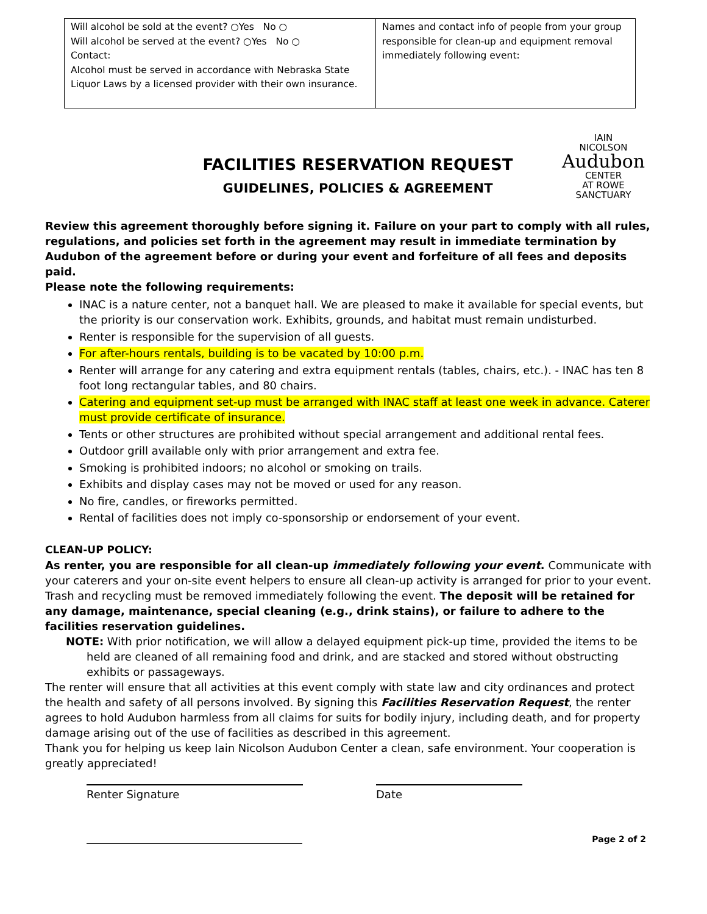| Will alcohol be sold at the event? ○Yes No ○ Will alcohol be served at the event? ○Yes No ○ Contact: Alcohol must be served in accordance with Nebraska State Liquor Laws by a licensed provider with their own insurance. | Names and contact info of people from your group responsible for clean-up and equipment removal immediately following event: |
FACILITIES RESERVATION REQUEST
GUIDELINES, POLICIES & AGREEMENT
IAIN
NICOLSON
Audubon
CENTER
AT ROWE
SANCTUARY
Review this agreement thoroughly before signing it. Failure on your part to comply with all rules, regulations, and policies set forth in the agreement may result in immediate termination by Audubon of the agreement before or during your event and forfeiture of all fees and deposits paid.
Please note the following requirements:
INAC is a nature center, not a banquet hall. We are pleased to make it available for special events, but the priority is our conservation work. Exhibits, grounds, and habitat must remain undisturbed.
Renter is responsible for the supervision of all guests.
For after-hours rentals, building is to be vacated by 10:00 p.m.
Renter will arrange for any catering and extra equipment rentals (tables, chairs, etc.). - INAC has ten 8 foot long rectangular tables, and 80 chairs.
Catering and equipment set-up must be arranged with INAC staff at least one week in advance. Caterer must provide certificate of insurance.
Tents or other structures are prohibited without special arrangement and additional rental fees.
Outdoor grill available only with prior arrangement and extra fee.
Smoking is prohibited indoors; no alcohol or smoking on trails.
Exhibits and display cases may not be moved or used for any reason.
No fire, candles, or fireworks permitted.
Rental of facilities does not imply co-sponsorship or endorsement of your event.
CLEAN-UP POLICY:
As renter, you are responsible for all clean-up immediately following your event. Communicate with your caterers and your on-site event helpers to ensure all clean-up activity is arranged for prior to your event. Trash and recycling must be removed immediately following the event. The deposit will be retained for any damage, maintenance, special cleaning (e.g., drink stains), or failure to adhere to the facilities reservation guidelines.
NOTE: With prior notification, we will allow a delayed equipment pick-up time, provided the items to be held are cleaned of all remaining food and drink, and are stacked and stored without obstructing exhibits or passageways.
The renter will ensure that all activities at this event comply with state law and city ordinances and protect the health and safety of all persons involved. By signing this Facilities Reservation Request, the renter agrees to hold Audubon harmless from all claims for suits for bodily injury, including death, and for property damage arising out of the use of facilities as described in this agreement.
Thank you for helping us keep Iain Nicolson Audubon Center a clean, safe environment. Your cooperation is greatly appreciated!
Renter Signature Date
Page 2 of 2